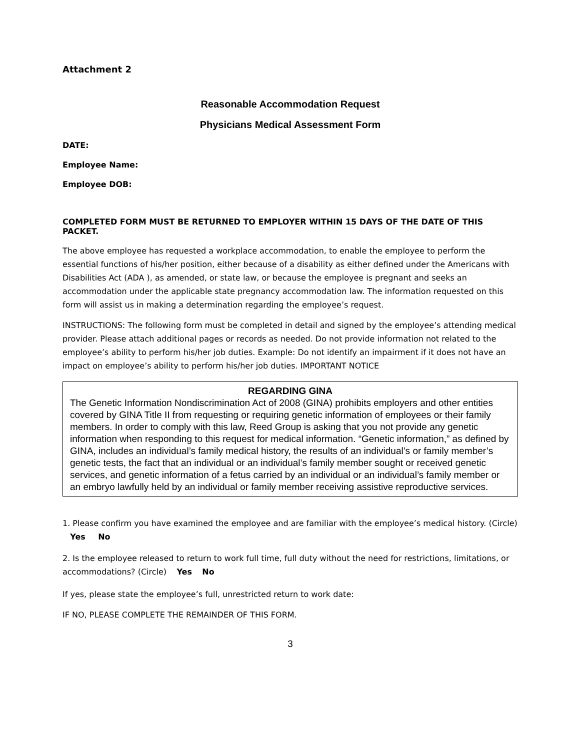Attachment 2
Reasonable Accommodation Request
Physicians Medical Assessment Form
DATE:
Employee Name:
Employee DOB:
COMPLETED FORM MUST BE RETURNED TO EMPLOYER WITHIN 15 DAYS OF THE DATE OF THIS PACKET.
The above employee has requested a workplace accommodation, to enable the employee to perform the essential functions of his/her position, either because of a disability as either defined under the Americans with Disabilities Act (ADA ), as amended, or state law, or because the employee is pregnant and seeks an accommodation under the applicable state pregnancy accommodation law. The information requested on this form will assist us in making a determination regarding the employee’s request.
INSTRUCTIONS: The following form must be completed in detail and signed by the employee’s attending medical provider. Please attach additional pages or records as needed. Do not provide information not related to the employee’s ability to perform his/her job duties. Example: Do not identify an impairment if it does not have an impact on employee’s ability to perform his/her job duties. IMPORTANT NOTICE
REGARDING GINA
The Genetic Information Nondiscrimination Act of 2008 (GINA) prohibits employers and other entities covered by GINA Title II from requesting or requiring genetic information of employees or their family members. In order to comply with this law, Reed Group is asking that you not provide any genetic information when responding to this request for medical information. “Genetic information,” as defined by GINA, includes an individual’s family medical history, the results of an individual’s or family member’s genetic tests, the fact that an individual or an individual’s family member sought or received genetic services, and genetic information of a fetus carried by an individual or an individual’s family member or an embryo lawfully held by an individual or family member receiving assistive reproductive services.
1. Please confirm you have examined the employee and are familiar with the employee’s medical history. (Circle) Yes No
2. Is the employee released to return to work full time, full duty without the need for restrictions, limitations, or accommodations? (Circle) Yes No
If yes, please state the employee’s full, unrestricted return to work date:
IF NO, PLEASE COMPLETE THE REMAINDER OF THIS FORM.
3